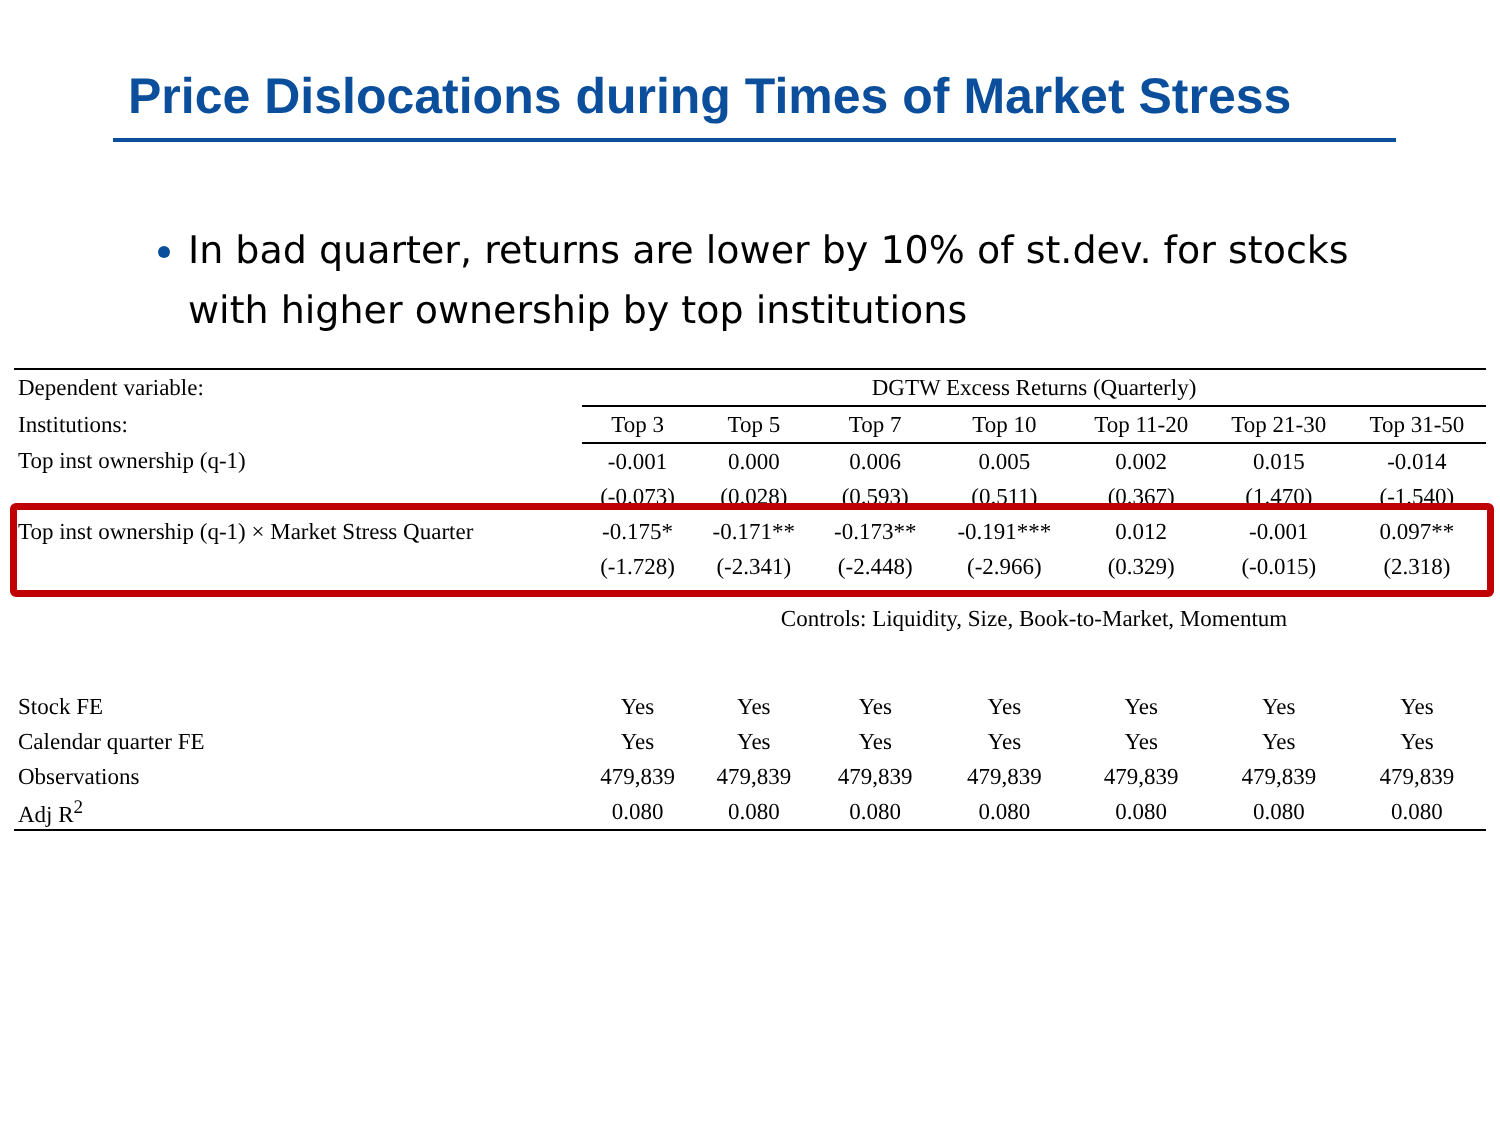Price Dislocations during Times of Market Stress
In bad quarter, returns are lower by 10% of st.dev. for stocks with higher ownership by top institutions
| Dependent variable: | DGTW Excess Returns (Quarterly) | | | | | | |
| Institutions: | Top 3 | Top 5 | Top 7 | Top 10 | Top 11-20 | Top 21-30 | Top 31-50 |
| Top inst ownership (q-1) | -0.001 | 0.000 | 0.006 | 0.005 | 0.002 | 0.015 | -0.014 |
| | (-0.073) | (0.028) | (0.593) | (0.511) | (0.367) | (1.470) | (-1.540) |
| Top inst ownership (q-1) × Market Stress Quarter | -0.175* | -0.171** | -0.173** | -0.191*** | 0.012 | -0.001 | 0.097** |
| | (-1.728) | (-2.341) | (-2.448) | (-2.966) | (0.329) | (-0.015) | (2.318) |
| | Controls: Liquidity, Size, Book-to-Market, Momentum | | | | | | |
| Stock FE | Yes | Yes | Yes | Yes | Yes | Yes | Yes |
| Calendar quarter FE | Yes | Yes | Yes | Yes | Yes | Yes | Yes |
| Observations | 479,839 | 479,839 | 479,839 | 479,839 | 479,839 | 479,839 | 479,839 |
| Adj R<sup>2</sup> | 0.080 | 0.080 | 0.080 | 0.080 | 0.080 | 0.080 | 0.080 |